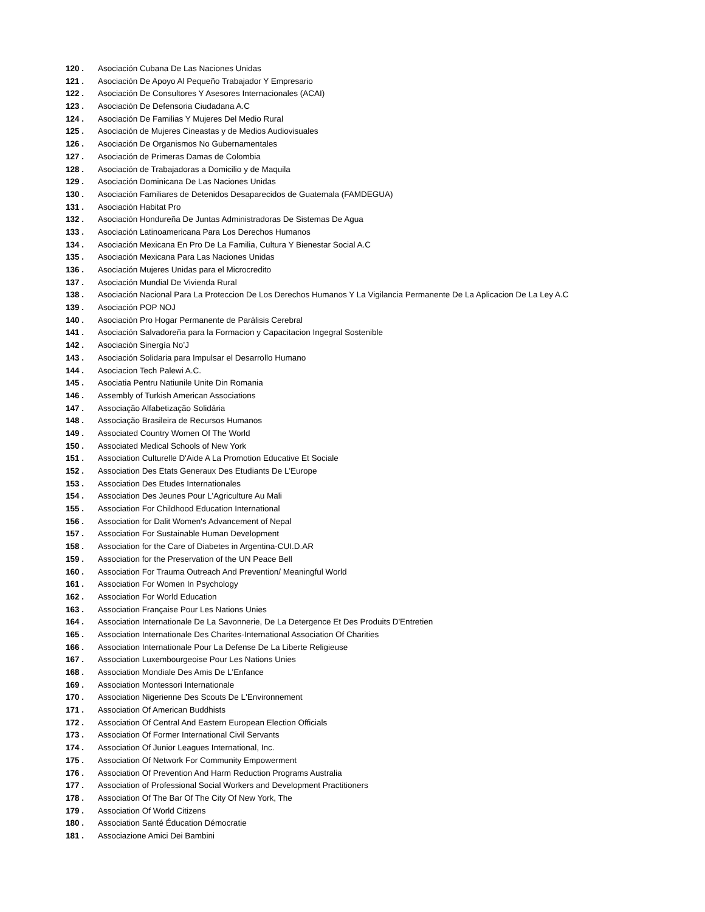120 . Asociación Cubana De Las Naciones Unidas
121 . Asociación De Apoyo Al Pequeño Trabajador Y Empresario
122 . Asociación De Consultores Y Asesores Internacionales (ACAI)
123 . Asociación De Defensoria Ciudadana A.C
124 . Asociación De Familias Y Mujeres Del Medio Rural
125 . Asociación de Mujeres Cineastas y de Medios Audiovisuales
126 . Asociación De Organismos No Gubernamentales
127 . Asociación de Primeras Damas de Colombia
128 . Asociación de Trabajadoras a Domicilio y de Maquila
129 . Asociación Dominicana De Las Naciones Unidas
130 . Asociación Familiares de Detenidos Desaparecidos de Guatemala (FAMDEGUA)
131 . Asociación Habitat Pro
132 . Asociación Hondureña De Juntas Administradoras De Sistemas De Agua
133 . Asociación Latinoamericana Para Los Derechos Humanos
134 . Asociación Mexicana En Pro De La Familia, Cultura Y Bienestar Social A.C
135 . Asociación Mexicana Para Las Naciones Unidas
136 . Asociación Mujeres Unidas para el Microcredito
137 . Asociación Mundial De Vivienda Rural
138 . Asociación Nacional Para La Proteccion De Los Derechos Humanos Y La Vigilancia Permanente De La Aplicacion De La Ley A.C
139 . Asociación POP NOJ
140 . Asociación Pro Hogar Permanente de Parálisis Cerebral
141 . Asociación Salvadoreña para la Formacion y Capacitacion Ingegral Sostenible
142 . Asociación Sinergía No’J
143 . Asociación Solidaria para Impulsar el Desarrollo Humano
144 . Asociacion Tech Palewi A.C.
145 . Asociatia Pentru Natiunile Unite Din Romania
146 . Assembly of Turkish American Associations
147 . Associação Alfabetização Solidária
148 . Associação Brasileira de Recursos Humanos
149 . Associated Country Women Of The World
150 . Associated Medical Schools of New York
151 . Association Culturelle D'Aide A La Promotion Educative Et Sociale
152 . Association Des Etats Generaux Des Etudiants De L'Europe
153 . Association Des Etudes Internationales
154 . Association Des Jeunes Pour L'Agriculture Au Mali
155 . Association For Childhood Education International
156 . Association for Dalit Women's Advancement of Nepal
157 . Association For Sustainable Human Development
158 . Association for the Care of Diabetes in Argentina-CUI.D.AR
159 . Association for the Preservation of the UN Peace Bell
160 . Association For Trauma Outreach And Prevention/ Meaningful World
161 . Association For Women In Psychology
162 . Association For World Education
163 . Association Française Pour Les Nations Unies
164 . Association Internationale De La Savonnerie, De La Detergence Et Des Produits D'Entretien
165 . Association Internationale Des Charites-International Association Of Charities
166 . Association Internationale Pour La Defense De La Liberte Religieuse
167 . Association Luxembourgeoise Pour Les Nations Unies
168 . Association Mondiale Des Amis De L'Enfance
169 . Association Montessori Internationale
170 . Association Nigerienne Des Scouts De L'Environnement
171 . Association Of American Buddhists
172 . Association Of Central And Eastern European Election Officials
173 . Association Of Former International Civil Servants
174 . Association Of Junior Leagues International, Inc.
175 . Association Of Network For Community Empowerment
176 . Association Of Prevention And Harm Reduction Programs Australia
177 . Association of Professional Social Workers and Development Practitioners
178 . Association Of The Bar Of The City Of New York, The
179 . Association Of World Citizens
180 . Association Santé Éducation Démocratie
181 . Associazione Amici Dei Bambini